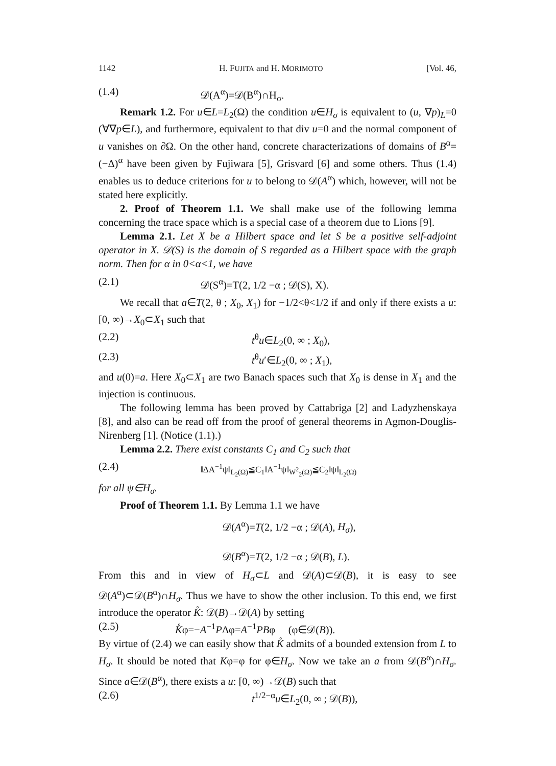1142 H. FUJITA and H. MORIMOTO [Vol. 46,
(1.4) 𝒟(A<sup>α</sup>)=𝒟(B<sup>α</sup>)∩H<sub>σ</sub>.
Remark 1.2. For u∈L=L<sub>2</sub>(Ω) the condition u∈H<sub>σ</sub> is equivalent to (u, ∇p)<sub>L</sub>=0 (∀∇p∈L), and furthermore, equivalent to that div u=0 and the normal component of u vanishes on ∂Ω. On the other hand, concrete characterizations of domains of B<sup>α</sup>=(−Δ)<sup>α</sup> have been given by Fujiwara [5], Grisvard [6] and some others. Thus (1.4) enables us to deduce criterions for u to belong to 𝒟(A<sup>α</sup>) which, however, will not be stated here explicitly.
2. Proof of Theorem 1.1. We shall make use of the following lemma concerning the trace space which is a special case of a theorem due to Lions [9].
Lemma 2.1. Let X be a Hilbert space and let S be a positive self-adjoint operator in X. 𝒟(S) is the domain of S regarded as a Hilbert space with the graph norm. Then for α in 0<α<1, we have
(2.1) 𝒟(S<sup>α</sup>)=T(2, 1/2 −α ; 𝒟(S), X).
We recall that a∈T(2, θ ; X<sub>0</sub>, X<sub>1</sub>) for −1/2<θ<1/2 if and only if there exists a u: [0, ∞)→X<sub>0</sub>⊂X<sub>1</sub> such that
(2.2) t<sup>θ</sup>u∈L<sub>2</sub>(0, ∞ ; X<sub>0</sub>),
(2.3) t<sup>θ</sup>u′∈L<sub>2</sub>(0, ∞ ; X<sub>1</sub>),
and u(0)=a. Here X<sub>0</sub>⊂X<sub>1</sub> are two Banach spaces such that X<sub>0</sub> is dense in X<sub>1</sub> and the injection is continuous.
The following lemma has been proved by Cattabriga [2] and Ladyzhenskaya [8], and also can be read off from the proof of general theorems in Agmon-Douglis-Nirenberg [1]. (Notice (1.1).)
Lemma 2.2. There exist constants C<sub>1</sub> and C<sub>2</sub> such that
(2.4) ‖ΔA<sup>−1</sup>ψ‖<sub>L<sub>2</sub>(Ω)</sub>≦C<sub>1</sub>‖A<sup>−1</sup>ψ‖<sub>W<sup>2</sup><sub>2</sub>(Ω)</sub>≦C<sub>2</sub>‖ψ‖<sub>L<sub>2</sub>(Ω)</sub>
for all ψ∈H<sub>σ</sub>.
Proof of Theorem 1.1. By Lemma 1.1 we have
𝒟(A<sup>α</sup>)=T(2, 1/2 −α ; 𝒟(A), H<sub>σ</sub>),
𝒟(B<sup>α</sup>)=T(2, 1/2 −α ; 𝒟(B), L).
From this and in view of H<sub>σ</sub>⊂L and 𝒟(A)⊂𝒟(B), it is easy to see 𝒟(A<sup>α</sup>)⊂𝒟(B<sup>α</sup>)∩H<sub>σ</sub>. Thus we have to show the other inclusion. To this end, we first introduce the operator K̊: 𝒟(B)→𝒟(A) by setting
(2.5) K̊φ=−A<sup>−1</sup>PΔφ=A<sup>−1</sup>PBφ (φ∈𝒟(B)).
By virtue of (2.4) we can easily show that K̊ admits of a bounded extension from L to H<sub>σ</sub>. It should be noted that Kφ=φ for φ∈H<sub>σ</sub>. Now we take an a from 𝒟(B<sup>α</sup>)∩H<sub>σ</sub>. Since a∈𝒟(B<sup>α</sup>), there exists a u: [0, ∞)→𝒟(B) such that
(2.6) t<sup>1/2−α</sup>u∈L<sub>2</sub>(0, ∞ ; 𝒟(B)),